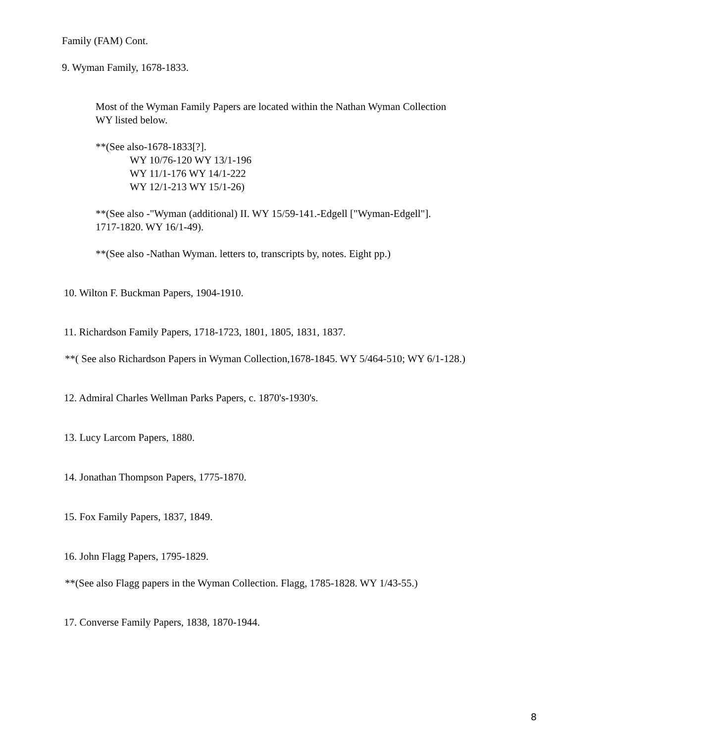Family (FAM) Cont.
9. Wyman Family, 1678-1833.
Most of the Wyman Family Papers are located within the Nathan Wyman Collection
WY listed below.
**(See also-1678-1833[?].
WY 10/76-120 WY 13/1-196
WY 11/1-176 WY 14/1-222
WY 12/1-213 WY 15/1-26)
**(See also -"Wyman (additional) II. WY 15/59-141.-Edgell ["Wyman-Edgell"].
1717-1820. WY 16/1-49).
**(See also -Nathan Wyman. letters to, transcripts by, notes. Eight pp.)
10. Wilton F. Buckman Papers, 1904-1910.
11. Richardson Family Papers, 1718-1723, 1801, 1805, 1831, 1837.
**( See also Richardson Papers in Wyman Collection,1678-1845. WY 5/464-510; WY 6/1-128.)
12. Admiral Charles Wellman Parks Papers, c. 1870's-1930's.
13. Lucy Larcom Papers, 1880.
14. Jonathan Thompson Papers, 1775-1870.
15. Fox Family Papers, 1837, 1849.
16. John Flagg Papers, 1795-1829.
**(See also Flagg papers in the Wyman Collection. Flagg, 1785-1828. WY 1/43-55.)
17. Converse Family Papers, 1838, 1870-1944.
8